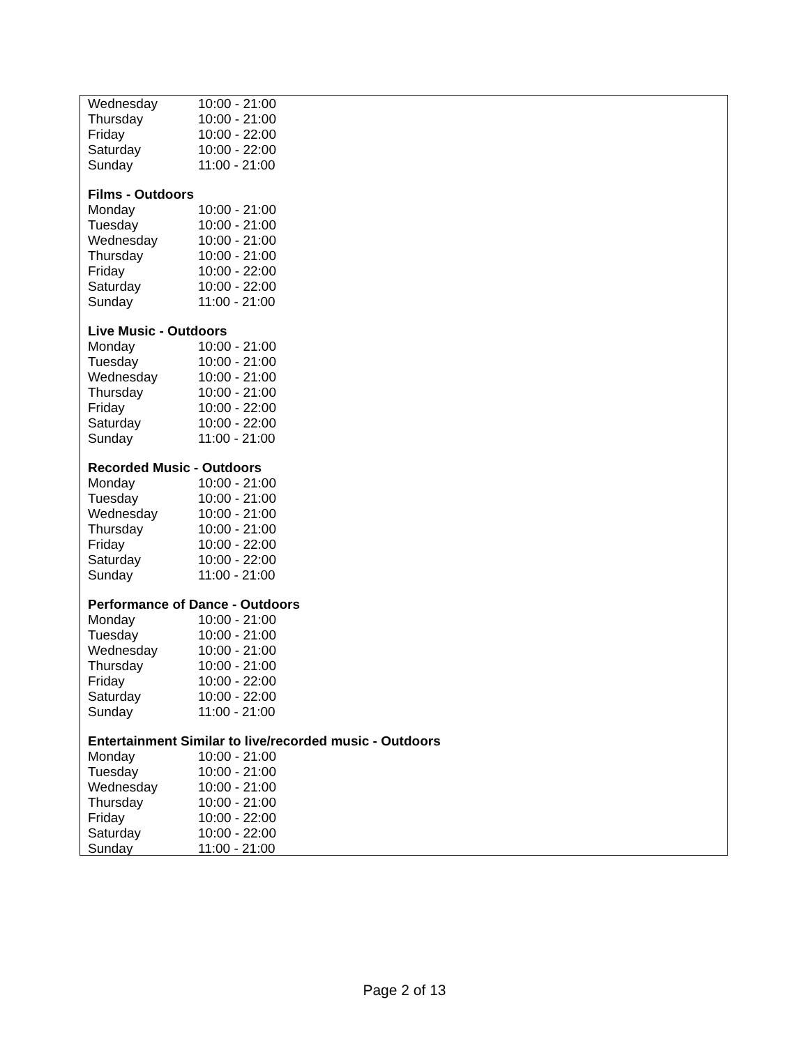| Wednesday | 10:00 - 21:00 |
| Thursday | 10:00 - 21:00 |
| Friday | 10:00 - 22:00 |
| Saturday | 10:00 - 22:00 |
| Sunday | 11:00 - 21:00 |
Films - Outdoors
| Monday | 10:00 - 21:00 |
| Tuesday | 10:00 - 21:00 |
| Wednesday | 10:00 - 21:00 |
| Thursday | 10:00 - 21:00 |
| Friday | 10:00 - 22:00 |
| Saturday | 10:00 - 22:00 |
| Sunday | 11:00 - 21:00 |
Live Music - Outdoors
| Monday | 10:00 - 21:00 |
| Tuesday | 10:00 - 21:00 |
| Wednesday | 10:00 - 21:00 |
| Thursday | 10:00 - 21:00 |
| Friday | 10:00 - 22:00 |
| Saturday | 10:00 - 22:00 |
| Sunday | 11:00 - 21:00 |
Recorded Music - Outdoors
| Monday | 10:00 - 21:00 |
| Tuesday | 10:00 - 21:00 |
| Wednesday | 10:00 - 21:00 |
| Thursday | 10:00 - 21:00 |
| Friday | 10:00 - 22:00 |
| Saturday | 10:00 - 22:00 |
| Sunday | 11:00 - 21:00 |
Performance of Dance - Outdoors
| Monday | 10:00 - 21:00 |
| Tuesday | 10:00 - 21:00 |
| Wednesday | 10:00 - 21:00 |
| Thursday | 10:00 - 21:00 |
| Friday | 10:00 - 22:00 |
| Saturday | 10:00 - 22:00 |
| Sunday | 11:00 - 21:00 |
Entertainment Similar to live/recorded music - Outdoors
| Monday | 10:00 - 21:00 |
| Tuesday | 10:00 - 21:00 |
| Wednesday | 10:00 - 21:00 |
| Thursday | 10:00 - 21:00 |
| Friday | 10:00 - 22:00 |
| Saturday | 10:00 - 22:00 |
| Sunday | 11:00 - 21:00 |
Page 2 of 13